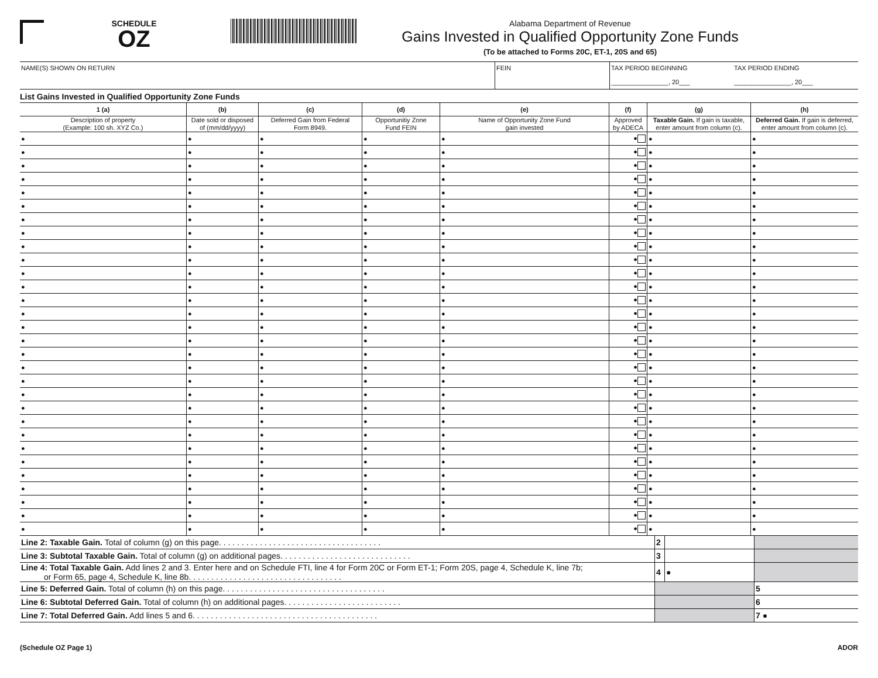SCHEDULE
OZ
Alabama Department of Revenue
Gains Invested in Qualified Opportunity Zone Funds
(To be attached to Forms 20C, ET-1, 20S and 65)
NAME(S) SHOWN ON RETURN FEIN TAX PERIOD BEGINNING
________________, 20___
TAX PERIOD ENDING
________________, 20___
List Gains Invested in Qualified Opportunity Zone Funds
| 1 (a) | (b) | (c) | (d) | (e) | (f) | (g) | (h) |
| --- | --- | --- | --- | --- | --- | --- | --- |
| Description of property (Example: 100 sh. XYZ Co.) | Date sold or disposed of (mm/dd/yyyy) | Deferred Gain from Federal Form 8949. | Opportunitiy Zone Fund FEIN | Name of Opportunity Zone Fund gain invested | Approved by ADECA | Taxable Gain. If gain is taxable, enter amount from column (c). | Deferred Gain. If gain is deferred, enter amount from column (c). |
| ● | ● | ● | ● | ● | ● | ● | ● |
| ● | ● | ● | ● | ● | ● | ● | ● |
| ● | ● | ● | ● | ● | ● | ● | ● |
| ● | ● | ● | ● | ● | ● | ● | ● |
| ● | ● | ● | ● | ● | ● | ● | ● |
| ● | ● | ● | ● | ● | ● | ● | ● |
| ● | ● | ● | ● | ● | ● | ● | ● |
| ● | ● | ● | ● | ● | ● | ● | ● |
| ● | ● | ● | ● | ● | ● | ● | ● |
| ● | ● | ● | ● | ● | ● | ● | ● |
| ● | ● | ● | ● | ● | ● | ● | ● |
| ● | ● | ● | ● | ● | ● | ● | ● |
| ● | ● | ● | ● | ● | ● | ● | ● |
| ● | ● | ● | ● | ● | ● | ● | ● |
| ● | ● | ● | ● | ● | ● | ● | ● |
| ● | ● | ● | ● | ● | ● | ● | ● |
| ● | ● | ● | ● | ● | ● | ● | ● |
| ● | ● | ● | ● | ● | ● | ● | ● |
| ● | ● | ● | ● | ● | ● | ● | ● |
| ● | ● | ● | ● | ● | ● | ● | ● |
| ● | ● | ● | ● | ● | ● | ● | ● |
| ● | ● | ● | ● | ● | ● | ● | ● |
| ● | ● | ● | ● | ● | ● | ● | ● |
| ● | ● | ● | ● | ● | ● | ● | ● |
| ● | ● | ● | ● | ● | ● | ● | ● |
| ● | ● | ● | ● | ● | ● | ● | ● |
| ● | ● | ● | ● | ● | ● | ● | ● |
| ● | ● | ● | ● | ● | ● | ● | ● |
| ● | ● | ● | ● | ● | ● | ● | ● |
| ● | ● | ● | ● | ● | ● | ● | ● |
| Line 2: Taxable Gain. Total of column (g) on this page. . . . . . . . . . . . . . . . . . . . . . . . . . . . . . . . . . . . | 2 | | |
| Line 3: Subtotal Taxable Gain. Total of column (g) on additional pages. . . . . . . . . . . . . . . . . . . . . . . . . . . . . | 3 | | |
| Line 4: Total Taxable Gain. Add lines 2 and 3. Enter here and on Schedule FTI, line 4 for Form 20C or Form ET-1; Form 20S, page 4, Schedule K, line 7b; or Form 65, page 4, Schedule K, line 8b. . . . . . . . . . . . . . . . . . . . . . . . . . . . . . . . . . | 4 | ● | |
| Line 5: Deferred Gain. Total of column (h) on this page. . . . . . . . . . . . . . . . . . . . . . . . . . . . . . . . . . . . | | | 5 |
| Line 6: Subtotal Deferred Gain. Total of column (h) on additional pages. . . . . . . . . . . . . . . . . . . . . . . . . . | | | 6 |
| Line 7: Total Deferred Gain. Add lines 5 and 6. . . . . . . . . . . . . . . . . . . . . . . . . . . . . . . . . . . . . . . . . | | | 7 ● |
(Schedule OZ Page 1) ADOR